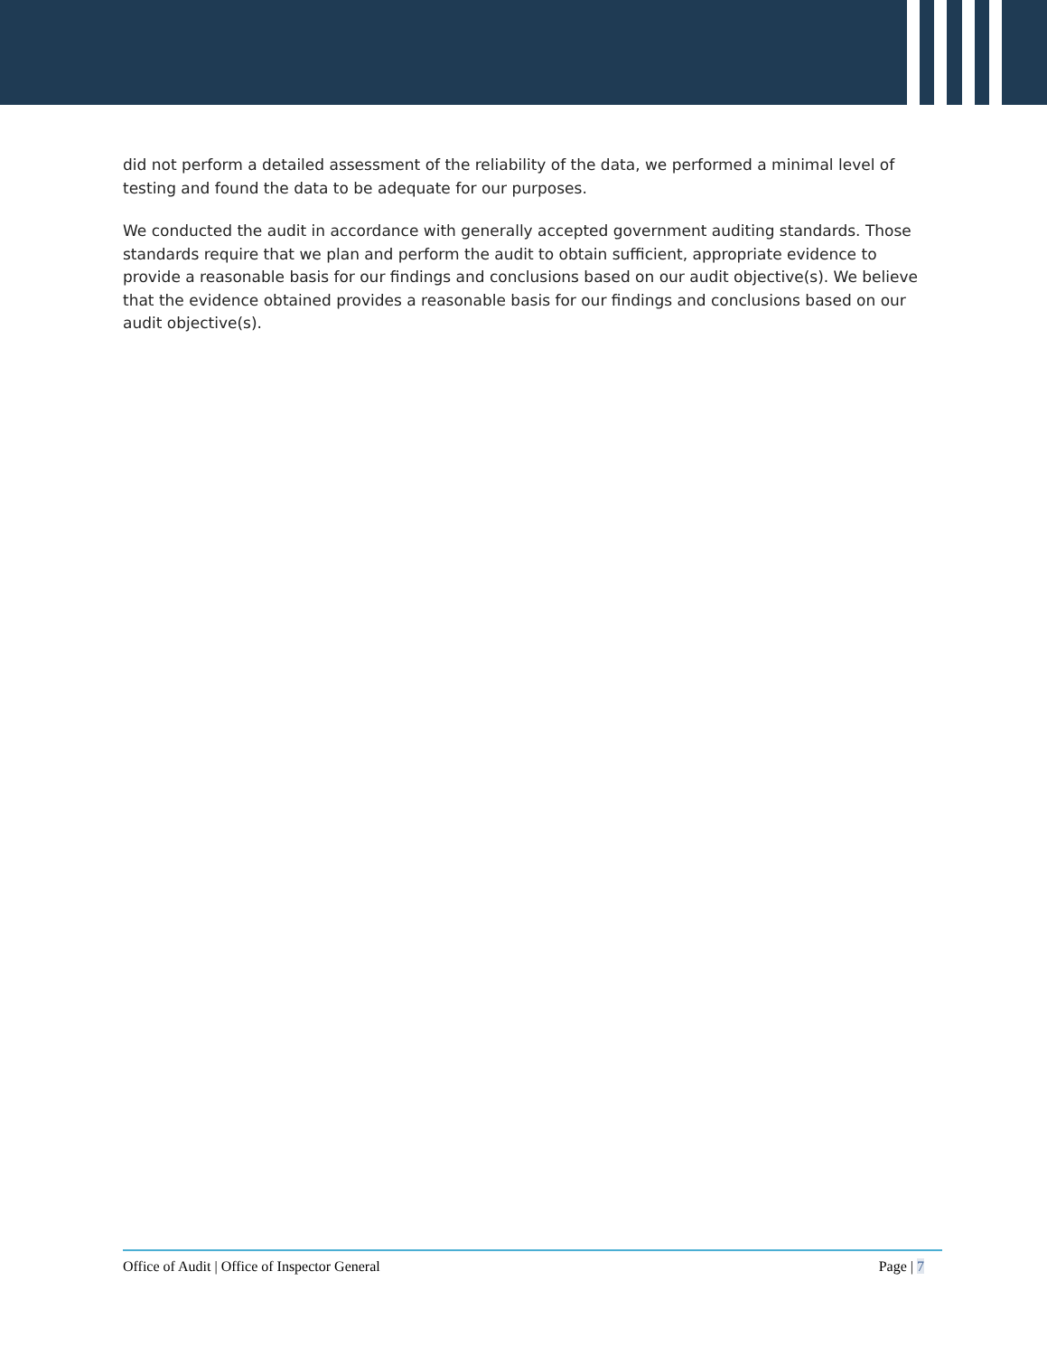did not perform a detailed assessment of the reliability of the data, we performed a minimal level of testing and found the data to be adequate for our purposes.
We conducted the audit in accordance with generally accepted government auditing standards. Those standards require that we plan and perform the audit to obtain sufficient, appropriate evidence to provide a reasonable basis for our findings and conclusions based on our audit objective(s). We believe that the evidence obtained provides a reasonable basis for our findings and conclusions based on our audit objective(s).
Office of Audit | Office of Inspector General Page | 7